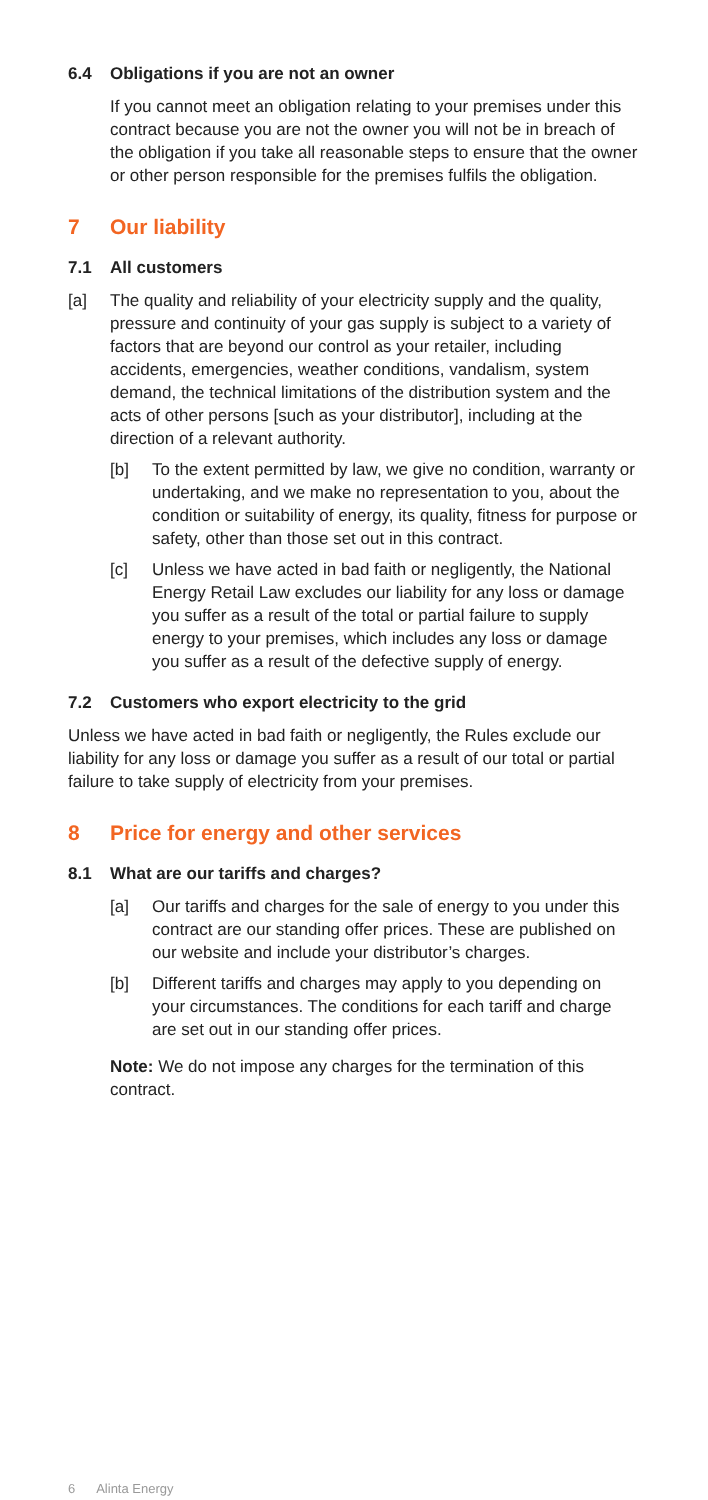6.4 Obligations if you are not an owner
If you cannot meet an obligation relating to your premises under this contract because you are not the owner you will not be in breach of the obligation if you take all reasonable steps to ensure that the owner or other person responsible for the premises fulfils the obligation.
7 Our liability
7.1 All customers
[a] The quality and reliability of your electricity supply and the quality, pressure and continuity of your gas supply is subject to a variety of factors that are beyond our control as your retailer, including accidents, emergencies, weather conditions, vandalism, system demand, the technical limitations of the distribution system and the acts of other persons [such as your distributor], including at the direction of a relevant authority.
[b] To the extent permitted by law, we give no condition, warranty or undertaking, and we make no representation to you, about the condition or suitability of energy, its quality, fitness for purpose or safety, other than those set out in this contract.
[c] Unless we have acted in bad faith or negligently, the National Energy Retail Law excludes our liability for any loss or damage you suffer as a result of the total or partial failure to supply energy to your premises, which includes any loss or damage you suffer as a result of the defective supply of energy.
7.2 Customers who export electricity to the grid
Unless we have acted in bad faith or negligently, the Rules exclude our liability for any loss or damage you suffer as a result of our total or partial failure to take supply of electricity from your premises.
8 Price for energy and other services
8.1 What are our tariffs and charges?
[a] Our tariffs and charges for the sale of energy to you under this contract are our standing offer prices. These are published on our website and include your distributor’s charges.
[b] Different tariffs and charges may apply to you depending on your circumstances. The conditions for each tariff and charge are set out in our standing offer prices.
Note: We do not impose any charges for the termination of this contract.
6 Alinta Energy